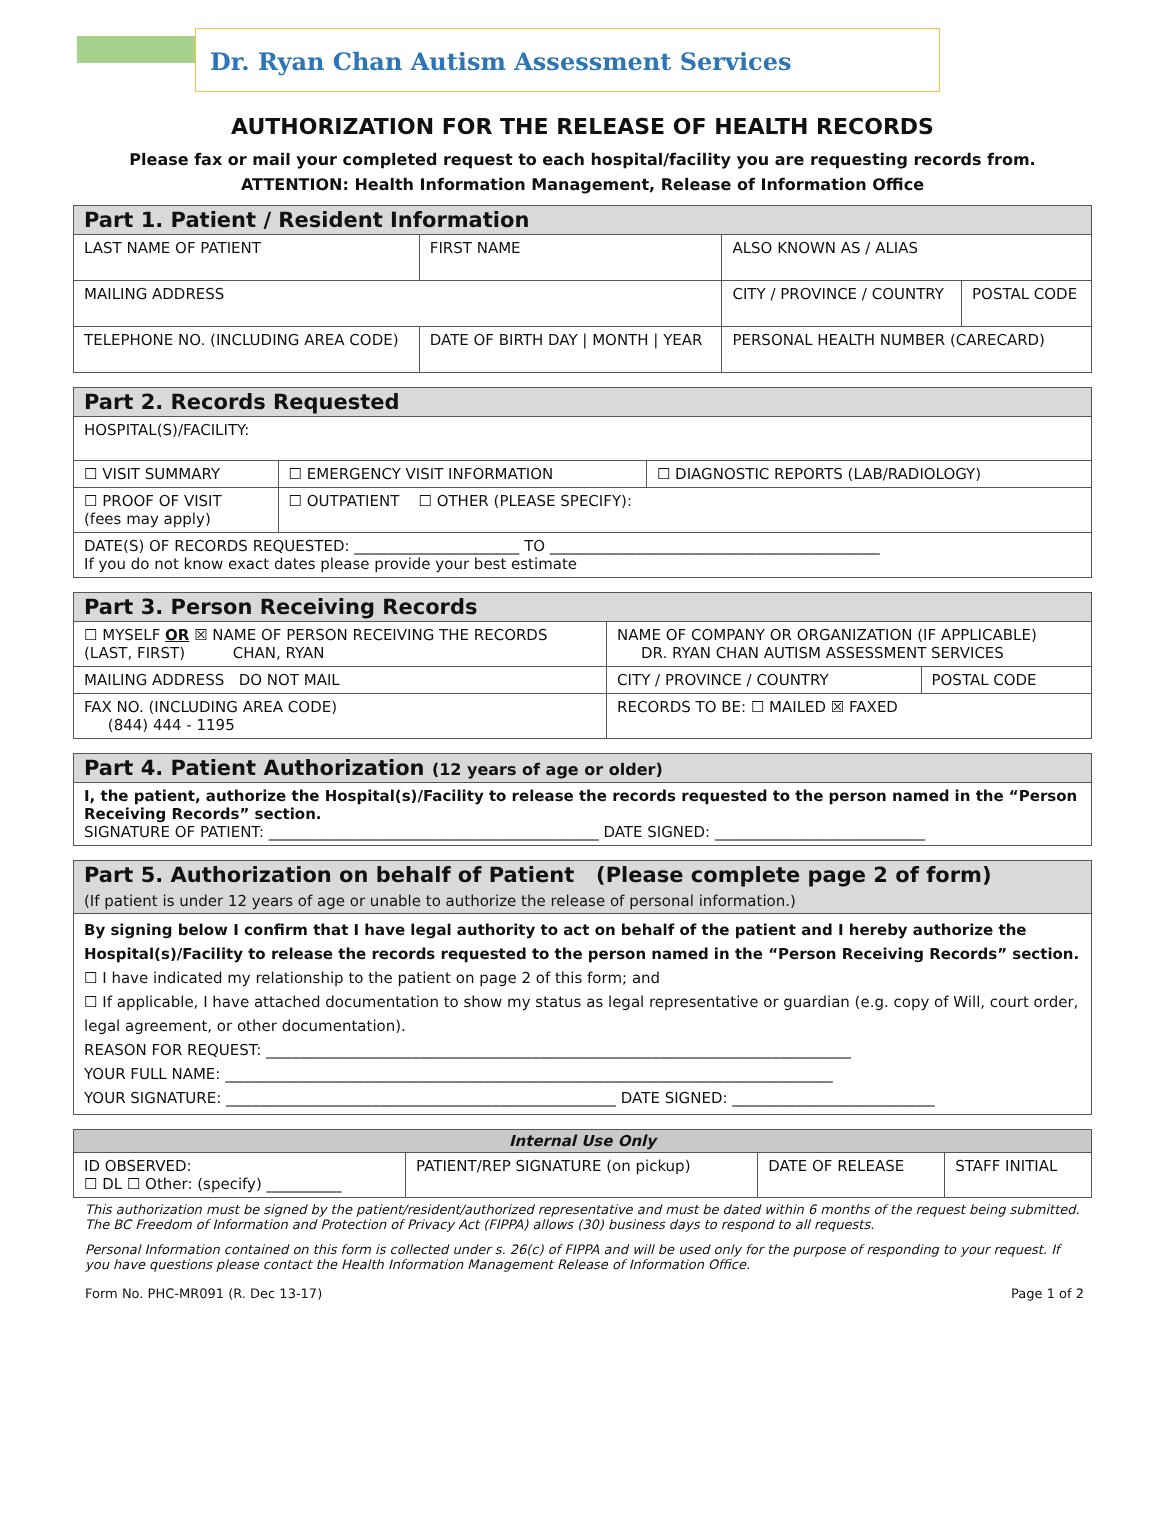Dr. Ryan Chan Autism Assessment Services
AUTHORIZATION FOR THE RELEASE OF HEALTH RECORDS
Please fax or mail your completed request to each hospital/facility you are requesting records from.
ATTENTION: Health Information Management, Release of Information Office
| Part 1. Patient / Resident Information | | | |
| --- | --- | --- | --- |
| LAST NAME OF PATIENT | FIRST NAME | ALSO KNOWN AS / ALIAS | |
| MAILING ADDRESS | | CITY / PROVINCE / COUNTRY | POSTAL CODE |
| TELEPHONE NO. (INCLUDING AREA CODE) | DATE OF BIRTH DAY / MONTH / YEAR | PERSONAL HEALTH NUMBER (CARECARD) | |
| Part 2. Records Requested | | |
| --- | --- | --- |
| HOSPITAL(S)/FACILITY: | | |
| ☐ VISIT SUMMARY | ☐ EMERGENCY VISIT INFORMATION | ☐ DIAGNOSTIC REPORTS (LAB/RADIOLOGY) |
| ☐ PROOF OF VISIT (fees may apply) | ☐ OUTPATIENT ☐ OTHER (PLEASE SPECIFY): | |
| DATE(S) OF RECORDS REQUESTED: ______________________ TO ____________________________________________ If you do not know exact dates please provide your best estimate | | |
| Part 3. Person Receiving Records | | |
| --- | --- | --- |
| ☐ MYSELF OR ☒ NAME OF PERSON RECEIVING THE RECORDS (LAST, FIRST) CHAN, RYAN | NAME OF COMPANY OR ORGANIZATION (IF APPLICABLE) DR. RYAN CHAN AUTISM ASSESSMENT SERVICES | |
| MAILING ADDRESS DO NOT MAIL | CITY / PROVINCE / COUNTRY | POSTAL CODE |
| FAX NO. (INCLUDING AREA CODE) (844) 444 - 1195 | RECORDS TO BE: ☐ MAILED ☒ FAXED | |
| Part 4. Patient Authorization (12 years of age or older) |
| --- |
| I, the patient, authorize the Hospital(s)/Facility to release the records requested to the person named in the “Person Receiving Records” section. SIGNATURE OF PATIENT: ____________________________________________ DATE SIGNED: ____________________________ |
| Part 5. Authorization on behalf of Patient (Please complete page 2 of form) (If patient is under 12 years of age or unable to authorize the release of personal information.) |
| --- |
| By signing below I confirm that I have legal authority to act on behalf of the patient and I hereby authorize the Hospital(s)/Facility to release the records requested to the person named in the “Person Receiving Records” section. ☐ I have indicated my relationship to the patient on page 2 of this form; and ☐ If applicable, I have attached documentation to show my status as legal representative or guardian (e.g. copy of Will, court order, legal agreement, or other documentation). REASON FOR REQUEST: ______________________________________________________________________________ YOUR FULL NAME: _________________________________________________________________________________ YOUR SIGNATURE: ____________________________________________________ DATE SIGNED: ___________________________ |
| Internal Use Only | | | |
| --- | --- | --- | --- |
| ID OBSERVED: ☐ DL ☐ Other: (specify) __________ | PATIENT/REP SIGNATURE (on pickup) | DATE OF RELEASE | STAFF INITIAL |
This authorization must be signed by the patient/resident/authorized representative and must be dated within 6 months of the request being submitted. The BC Freedom of Information and Protection of Privacy Act (FIPPA) allows (30) business days to respond to all requests.
Personal Information contained on this form is collected under s. 26(c) of FIPPA and will be used only for the purpose of responding to your request. If you have questions please contact the Health Information Management Release of Information Office.
Form No. PHC-MR091 (R. Dec 13-17) Page 1 of 2